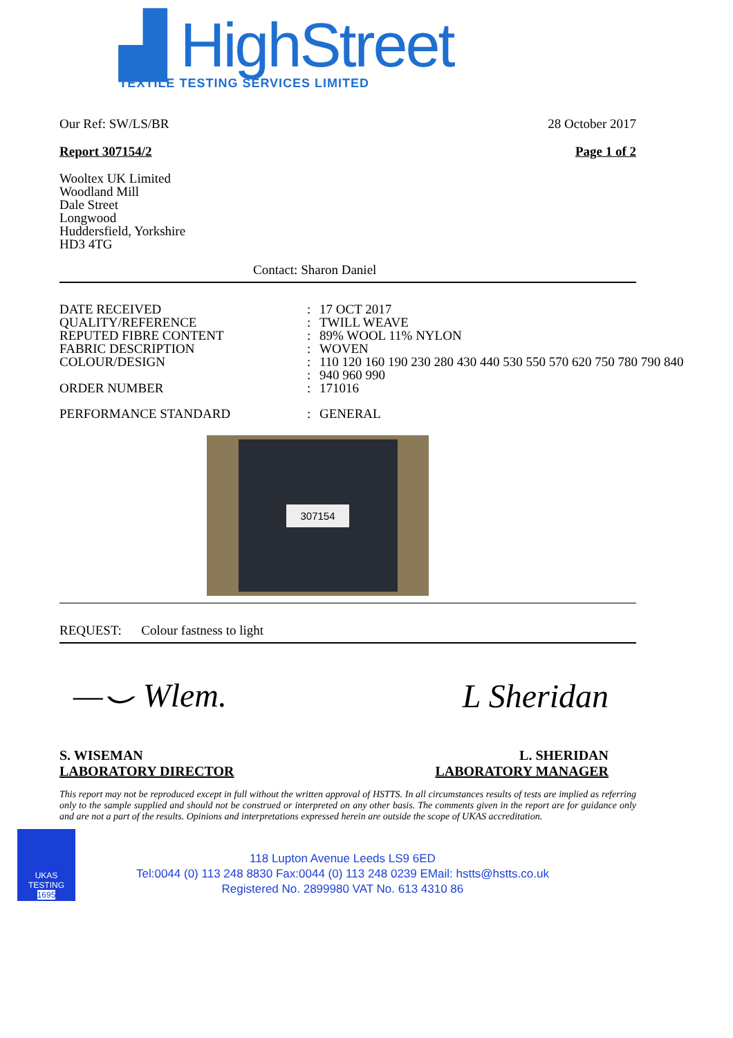▟ HighStreet
TEXTILE TESTING SERVICES LIMITED
Our Ref: SW/LS/BR 28 October 2017
Report 307154/2 Page 1 of 2
Wooltex UK Limited
Woodland Mill
Dale Street
Longwood
Huddersfield, Yorkshire
HD3 4TG
Contact: Sharon Daniel
DATE RECEIVED: 17 OCT 2017 QUALITY/REFERENCE: TWILL WEAVE REPUTED FIBRE CONTENT: 89% WOOL 11% NYLON FABRIC DESCRIPTION: WOVEN COLOUR/DESIGN: 110 120 160 190 230 280 430 440 530 550 570 620 750 780 790 840 : 940 960 990 ORDER NUMBER: 171016 PERFORMANCE STANDARD: GENERAL
307154
REQUEST: Colour fastness to light
—⌣ Wlem. L Sheridan
S. WISEMAN
LABORATORY DIRECTOR L. SHERIDAN
LABORATORY MANAGER
This report may not be reproduced except in full without the written approval of HSTTS. In all circumstances results of tests are implied as referring only to the sample supplied and should not be construed or interpreted on any other basis. The comments given in the report are for guidance only and are not a part of the results. Opinions and interpretations expressed herein are outside the scope of UKAS accreditation.
UKAS
TESTING
1695
118 Lupton Avenue Leeds LS9 6ED
Tel:0044 (0) 113 248 8830 Fax:0044 (0) 113 248 0239 EMail: hstts@hstts.co.uk
Registered No. 2899980 VAT No. 613 4310 86